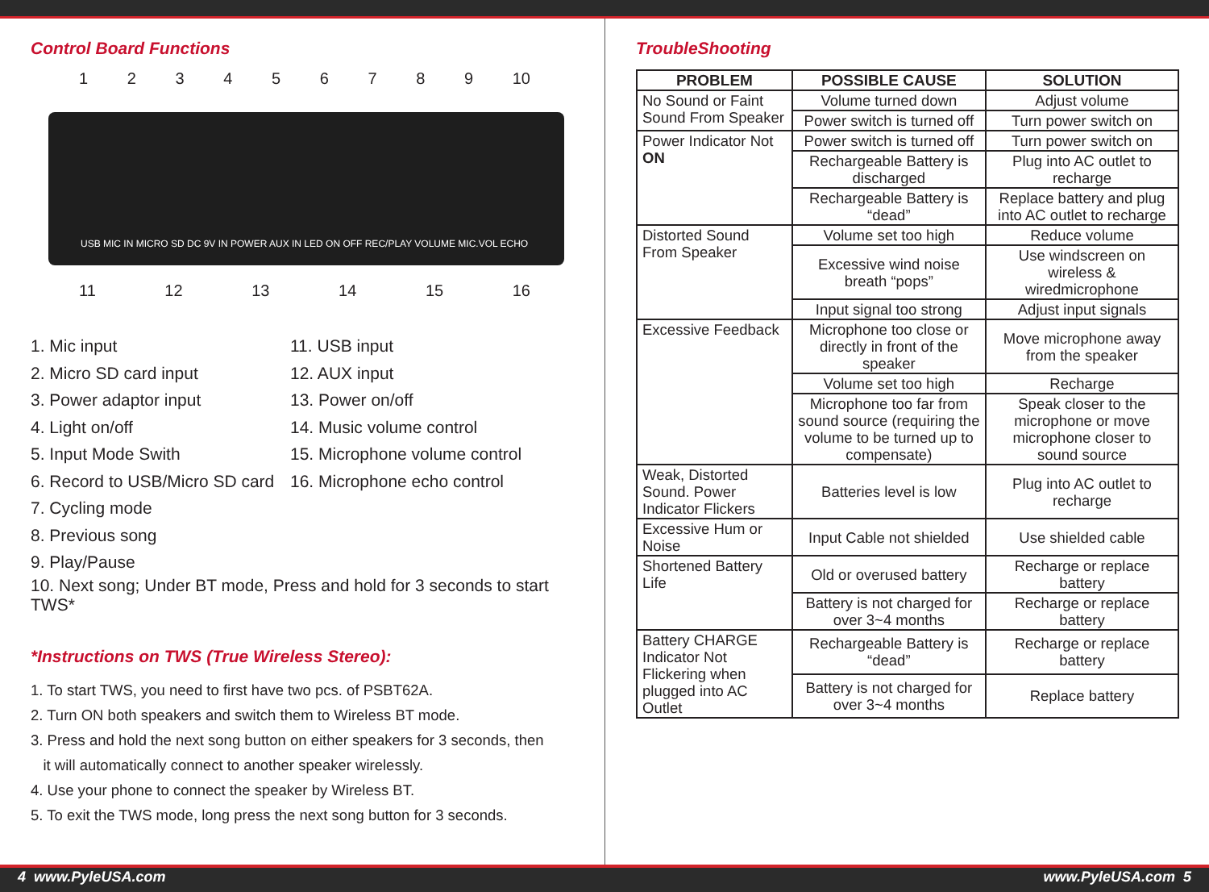Control Board Functions
123456789 10
USB MIC IN MICRO SD DC 9V IN POWER AUX IN LED ON OFF REC/PLAY VOLUME MIC.VOL ECHO
11 12 13 14 15 16
1. Mic input
2. Micro SD card input
3. Power adaptor input
4. Light on/off
5. Input Mode Swith
6. Record to USB/Micro SD card
7. Cycling mode
8. Previous song
9. Play/Pause
11. USB input
12. AUX input
13. Power on/off
14. Music volume control
15. Microphone volume control
16. Microphone echo control
10. Next song; Under BT mode, Press and hold for 3 seconds to start TWS*
*Instructions on TWS (True Wireless Stereo):
1. To start TWS, you need to first have two pcs. of PSBT62A.
2. Turn ON both speakers and switch them to Wireless BT mode.
3. Press and hold the next song button on either speakers for 3 seconds, then
it will automatically connect to another speaker wirelessly.
4. Use your phone to connect the speaker by Wireless BT.
5. To exit the TWS mode, long press the next song button for 3 seconds.
TroubleShooting
| PROBLEM | POSSIBLE CAUSE | SOLUTION |
| --- | --- | --- |
| No Sound or Faint Sound From Speaker | Volume turned down | Adjust volume |
| | Power switch is turned off | Turn power switch on |
| Power Indicator Not ON | Power switch is turned off | Turn power switch on |
| | Rechargeable Battery is discharged | Plug into AC outlet to recharge |
| | Rechargeable Battery is “dead” | Replace battery and plug into AC outlet to recharge |
| Distorted Sound From Speaker | Volume set too high | Reduce volume |
| | Excessive wind noise breath “pops” | Use windscreen on wireless & wiredmicrophone |
| | Input signal too strong | Adjust input signals |
| Excessive Feedback | Microphone too close or directly in front of the speaker | Move microphone away from the speaker |
| | Volume set too high | Recharge |
| | Microphone too far from sound source (requiring the volume to be turned up to compensate) | Speak closer to the microphone or move microphone closer to sound source |
| Weak, Distorted Sound. Power Indicator Flickers | Batteries level is low | Plug into AC outlet to recharge |
| Excessive Hum or Noise | Input Cable not shielded | Use shielded cable |
| Shortened Battery Life | Old or overused battery | Recharge or replace battery |
| | Battery is not charged for over 3~4 months | Recharge or replace battery |
| Battery CHARGE Indicator Not Flickering when plugged into AC Outlet | Rechargeable Battery is “dead” | Recharge or replace battery |
| | Battery is not charged for over 3~4 months | Replace battery |
4 www.PyleUSA.com www.PyleUSA.com 5